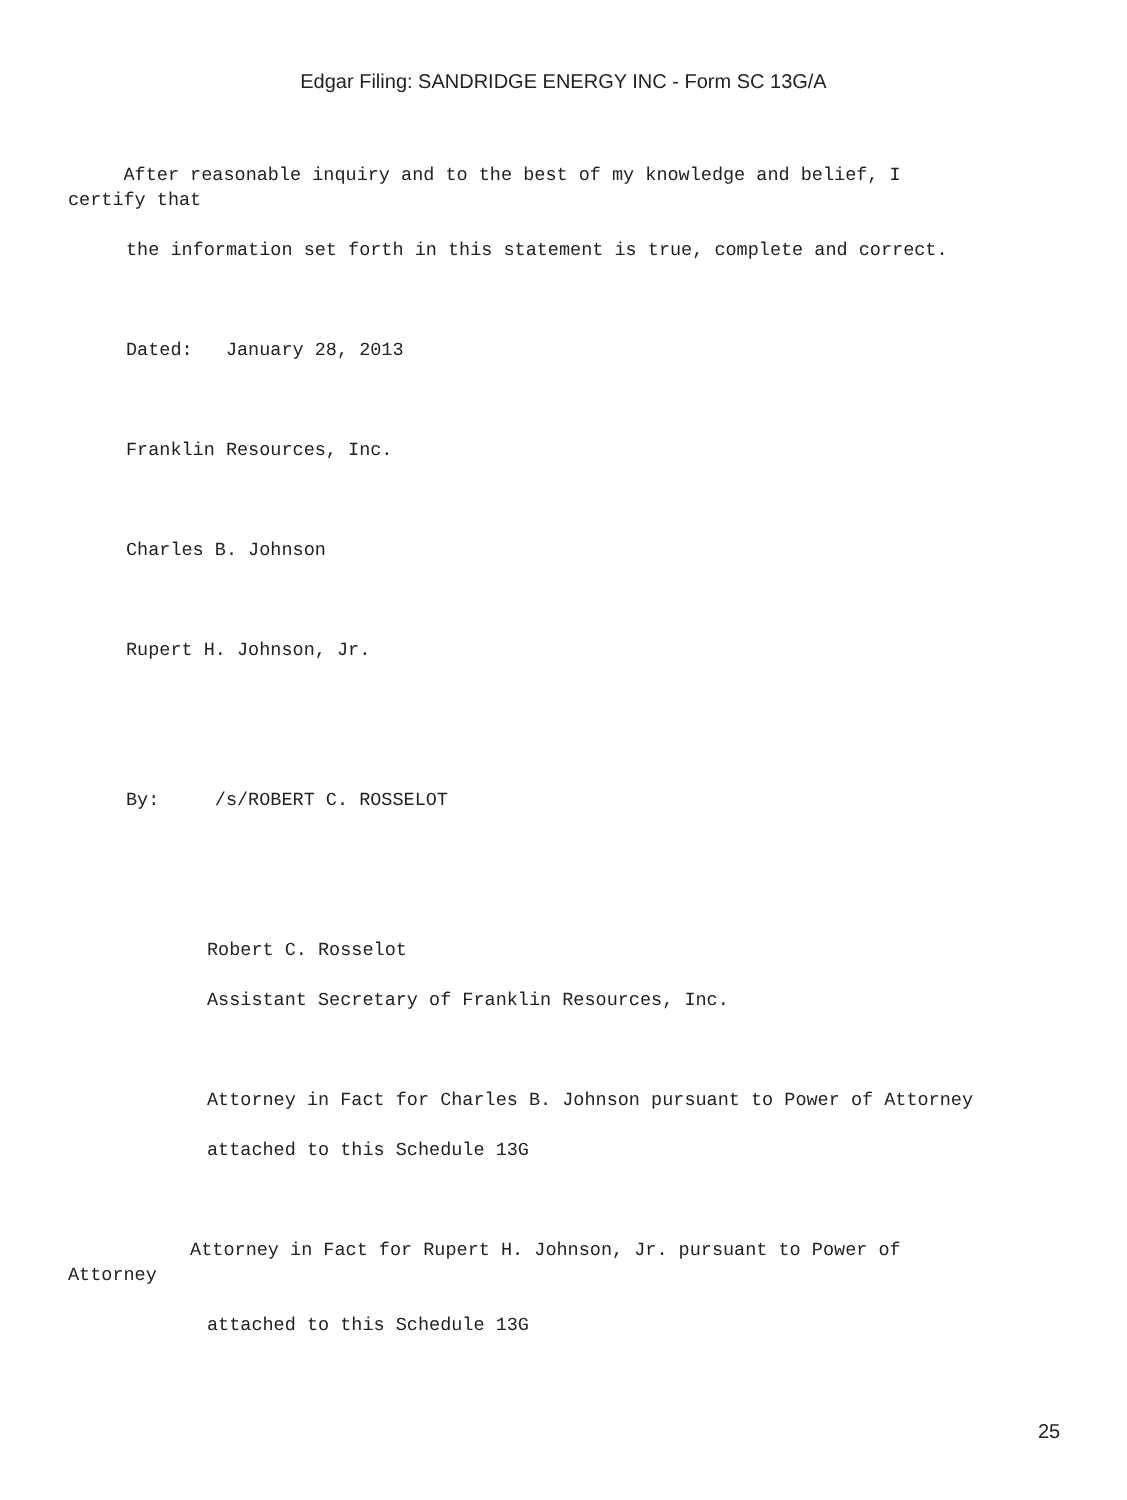Edgar Filing: SANDRIDGE ENERGY INC - Form SC 13G/A
After reasonable inquiry and to the best of my knowledge and belief, I certify that
the information set forth in this statement is true, complete and correct.
Dated: January 28, 2013
Franklin Resources, Inc.
Charles B. Johnson
Rupert H. Johnson, Jr.
By: /s/ROBERT C. ROSSELOT
Robert C. Rosselot
Assistant Secretary of Franklin Resources, Inc.
Attorney in Fact for Charles B. Johnson pursuant to Power of Attorney
attached to this Schedule 13G
Attorney in Fact for Rupert H. Johnson, Jr. pursuant to Power of Attorney
attached to this Schedule 13G
25